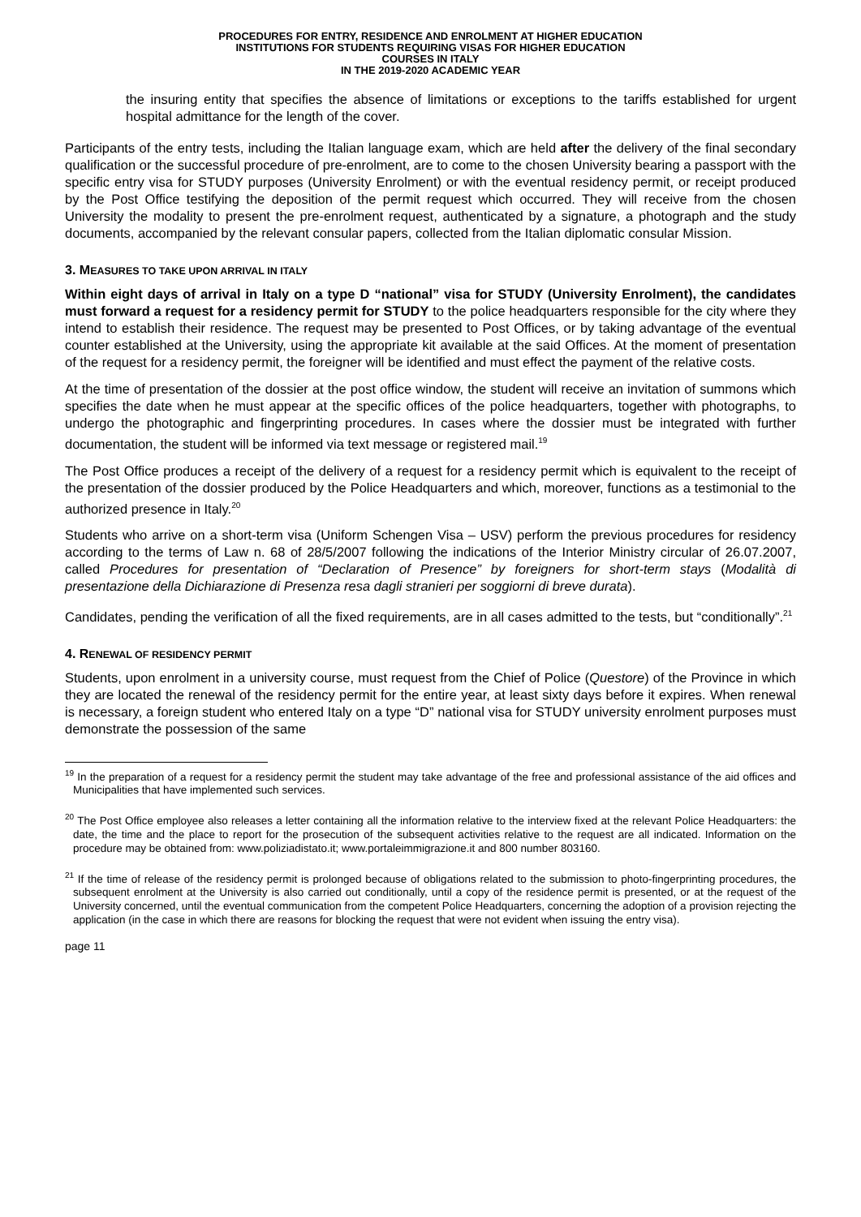PROCEDURES FOR ENTRY, RESIDENCE AND ENROLMENT AT HIGHER EDUCATION
INSTITUTIONS FOR STUDENTS REQUIRING VISAS FOR HIGHER EDUCATION
COURSES IN ITALY
IN THE 2019-2020 ACADEMIC YEAR
the insuring entity that specifies the absence of limitations or exceptions to the tariffs established for urgent hospital admittance for the length of the cover.
Participants of the entry tests, including the Italian language exam, which are held after the delivery of the final secondary qualification or the successful procedure of pre-enrolment, are to come to the chosen University bearing a passport with the specific entry visa for STUDY purposes (University Enrolment) or with the eventual residency permit, or receipt produced by the Post Office testifying the deposition of the permit request which occurred. They will receive from the chosen University the modality to present the pre-enrolment request, authenticated by a signature, a photograph and the study documents, accompanied by the relevant consular papers, collected from the Italian diplomatic consular Mission.
3. MEASURES TO TAKE UPON ARRIVAL IN ITALY
Within eight days of arrival in Italy on a type D “national” visa for STUDY (University Enrolment), the candidates must forward a request for a residency permit for STUDY to the police headquarters responsible for the city where they intend to establish their residence. The request may be presented to Post Offices, or by taking advantage of the eventual counter established at the University, using the appropriate kit available at the said Offices. At the moment of presentation of the request for a residency permit, the foreigner will be identified and must effect the payment of the relative costs.
At the time of presentation of the dossier at the post office window, the student will receive an invitation of summons which specifies the date when he must appear at the specific offices of the police headquarters, together with photographs, to undergo the photographic and fingerprinting procedures. In cases where the dossier must be integrated with further documentation, the student will be informed via text message or registered mail.<sup>19</sup>
The Post Office produces a receipt of the delivery of a request for a residency permit which is equivalent to the receipt of the presentation of the dossier produced by the Police Headquarters and which, moreover, functions as a testimonial to the authorized presence in Italy.<sup>20</sup>
Students who arrive on a short-term visa (Uniform Schengen Visa – USV) perform the previous procedures for residency according to the terms of Law n. 68 of 28/5/2007 following the indications of the Interior Ministry circular of 26.07.2007, called Procedures for presentation of “Declaration of Presence” by foreigners for short-term stays (Modalità di presentazione della Dichiarazione di Presenza resa dagli stranieri per soggiorni di breve durata).
Candidates, pending the verification of all the fixed requirements, are in all cases admitted to the tests, but “conditionally”.<sup>21</sup>
4. RENEWAL OF RESIDENCY PERMIT
Students, upon enrolment in a university course, must request from the Chief of Police (Questore) of the Province in which they are located the renewal of the residency permit for the entire year, at least sixty days before it expires. When renewal is necessary, a foreign student who entered Italy on a type “D” national visa for STUDY university enrolment purposes must demonstrate the possession of the same
<sup>19</sup> In the preparation of a request for a residency permit the student may take advantage of the free and professional assistance of the aid offices and Municipalities that have implemented such services.
<sup>20</sup> The Post Office employee also releases a letter containing all the information relative to the interview fixed at the relevant Police Headquarters: the date, the time and the place to report for the prosecution of the subsequent activities relative to the request are all indicated. Information on the procedure may be obtained from: www.poliziadistato.it; www.portaleimmigrazione.it and 800 number 803160.
<sup>21</sup> If the time of release of the residency permit is prolonged because of obligations related to the submission to photo-fingerprinting procedures, the subsequent enrolment at the University is also carried out conditionally, until a copy of the residence permit is presented, or at the request of the University concerned, until the eventual communication from the competent Police Headquarters, concerning the adoption of a provision rejecting the application (in the case in which there are reasons for blocking the request that were not evident when issuing the entry visa).
page 11